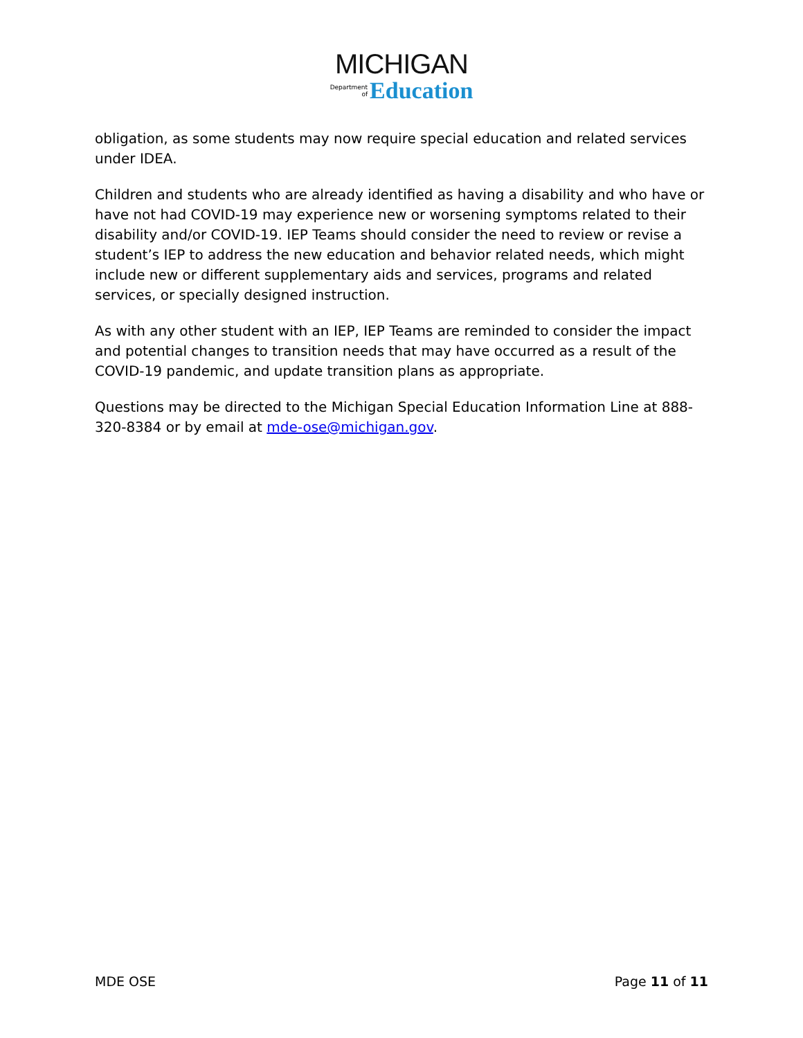MICHIGAN
Department
of Education
obligation, as some students may now require special education and related services under IDEA.
Children and students who are already identified as having a disability and who have or have not had COVID-19 may experience new or worsening symptoms related to their disability and/or COVID-19. IEP Teams should consider the need to review or revise a student’s IEP to address the new education and behavior related needs, which might include new or different supplementary aids and services, programs and related services, or specially designed instruction.
As with any other student with an IEP, IEP Teams are reminded to consider the impact and potential changes to transition needs that may have occurred as a result of the COVID-19 pandemic, and update transition plans as appropriate.
Questions may be directed to the Michigan Special Education Information Line at 888-320-8384 or by email at mde-ose@michigan.gov.
MDE OSE Page 11 of 11